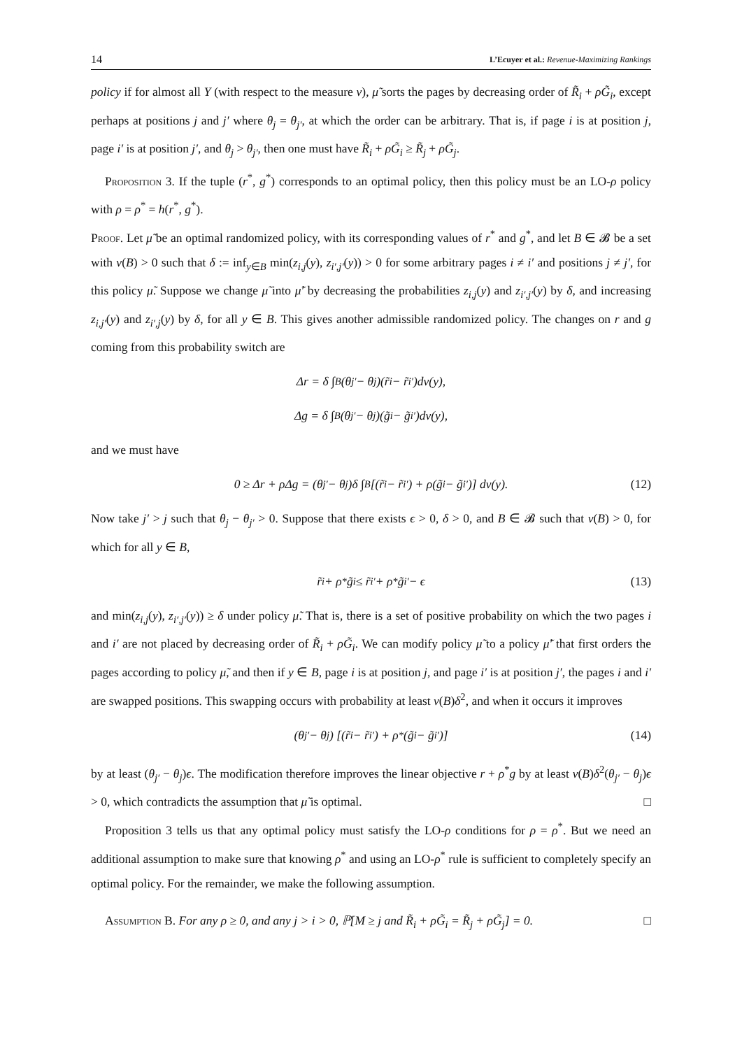14 L’Ecuyer et al.: Revenue-Maximizing Rankings
policy if for almost all Y (with respect to the measure ν), μ̃ sorts the pages by decreasing order of R̃<sub>i</sub> + ρG̃<sub>i</sub>, except perhaps at positions j and j′ where θ<sub>j</sub> = θ<sub>j′</sub>, at which the order can be arbitrary. That is, if page i is at position j, page i′ is at position j′, and θ<sub>j</sub> > θ<sub>j′</sub>, then one must have R̃<sub>i</sub> + ρG̃<sub>i</sub> ≥ R̃<sub>j</sub> + ρG̃<sub>j</sub>.
Proposition 3. If the tuple (r<sup>*</sup>, g<sup>*</sup>) corresponds to an optimal policy, then this policy must be an LO-ρ policy with ρ = ρ<sup>*</sup> = h(r<sup>*</sup>, g<sup>*</sup>).
Proof. Let μ̃ be an optimal randomized policy, with its corresponding values of r<sup>*</sup> and g<sup>*</sup>, and let B ∈ 𝓑 be a set with ν(B) > 0 such that δ := inf<sub>y∈B</sub> min(z<sub>i,j</sub>(y), z<sub>i′,j′</sub>(y)) > 0 for some arbitrary pages i ≠ i′ and positions j ≠ j′, for this policy μ̃. Suppose we change μ̃ into μ̃′ by decreasing the probabilities z<sub>i,j</sub>(y) and z<sub>i′,j′</sub>(y) by δ, and increasing z<sub>i,j′</sub>(y) and z<sub>i′,j</sub>(y) by δ, for all y ∈ B. This gives another admissible randomized policy. The changes on r and g coming from this probability switch are
Δr = δ ∫<sub>B</sub> (θ<sub>j′</sub> − θ<sub>j</sub>)(r̃<sub>i</sub> − r̃<sub>i′</sub>)dν(y),
Δg = δ ∫<sub>B</sub> (θ<sub>j′</sub> − θ<sub>j</sub>)(g̃<sub>i</sub> − g̃<sub>i′</sub>)dν(y),
and we must have
0 ≥ Δr + ρΔg = (θ<sub>j′</sub> − θ<sub>j</sub>)δ ∫<sub>B</sub> [(r̃<sub>i</sub> − r̃<sub>i′</sub>) + ρ(g̃<sub>i</sub> − g̃<sub>i′</sub>)] dν(y). (12)
Now take j′ > j such that θ<sub>j</sub> − θ<sub>j′</sub> > 0. Suppose that there exists ϵ > 0, δ > 0, and B ∈ 𝓑 such that ν(B) > 0, for which for all y ∈ B,
r̃<sub>i</sub> + ρ<sup>*</sup>g̃<sub>i</sub> ≤ r̃<sub>i′</sub> + ρ<sup>*</sup>g̃<sub>i′</sub> − ϵ (13)
and min(z<sub>i,j</sub>(y), z<sub>i′,j′</sub>(y)) ≥ δ under policy μ̃. That is, there is a set of positive probability on which the two pages i and i′ are not placed by decreasing order of R̃<sub>i</sub> + ρG̃<sub>i</sub>. We can modify policy μ̃ to a policy μ̃′ that first orders the pages according to policy μ̃, and then if y ∈ B, page i is at position j, and page i′ is at position j′, the pages i and i′ are swapped positions. This swapping occurs with probability at least ν(B)δ<sup>2</sup>, and when it occurs it improves
(θ<sub>j′</sub> − θ<sub>j</sub>) [(r̃<sub>i</sub> − r̃<sub>i′</sub>) + ρ<sup>*</sup>(g̃<sub>i</sub> − g̃<sub>i′</sub>)] (14)
by at least (θ<sub>j′</sub> − θ<sub>j</sub>)ϵ. The modification therefore improves the linear objective r + ρ<sup>*</sup>g by at least ν(B)δ<sup>2</sup>(θ<sub>j′</sub> − θ<sub>j</sub>)ϵ > 0, which contradicts the assumption that μ̃ is optimal. □
Proposition 3 tells us that any optimal policy must satisfy the LO-ρ conditions for ρ = ρ<sup>*</sup>. But we need an additional assumption to make sure that knowing ρ<sup>*</sup> and using an LO-ρ<sup>*</sup> rule is sufficient to completely specify an optimal policy. For the remainder, we make the following assumption.
Assumption B. For any ρ ≥ 0, and any j > i > 0, ℙ[M ≥ j and R̃<sub>i</sub> + ρG̃<sub>i</sub> = R̃<sub>j</sub> + ρG̃<sub>j</sub>] = 0. □